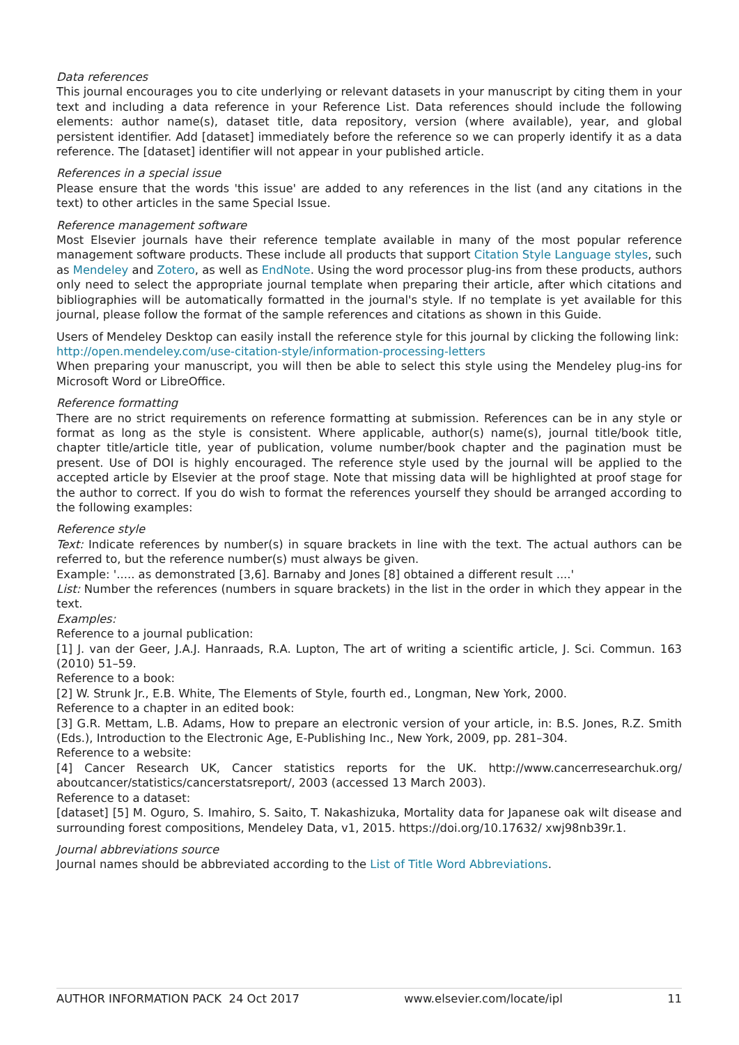Data references
This journal encourages you to cite underlying or relevant datasets in your manuscript by citing them in your text and including a data reference in your Reference List. Data references should include the following elements: author name(s), dataset title, data repository, version (where available), year, and global persistent identifier. Add [dataset] immediately before the reference so we can properly identify it as a data reference. The [dataset] identifier will not appear in your published article.
References in a special issue
Please ensure that the words 'this issue' are added to any references in the list (and any citations in the text) to other articles in the same Special Issue.
Reference management software
Most Elsevier journals have their reference template available in many of the most popular reference management software products. These include all products that support Citation Style Language styles, such as Mendeley and Zotero, as well as EndNote. Using the word processor plug-ins from these products, authors only need to select the appropriate journal template when preparing their article, after which citations and bibliographies will be automatically formatted in the journal's style. If no template is yet available for this journal, please follow the format of the sample references and citations as shown in this Guide.
Users of Mendeley Desktop can easily install the reference style for this journal by clicking the following link:
http://open.mendeley.com/use-citation-style/information-processing-letters
When preparing your manuscript, you will then be able to select this style using the Mendeley plug-ins for Microsoft Word or LibreOffice.
Reference formatting
There are no strict requirements on reference formatting at submission. References can be in any style or format as long as the style is consistent. Where applicable, author(s) name(s), journal title/book title, chapter title/article title, year of publication, volume number/book chapter and the pagination must be present. Use of DOI is highly encouraged. The reference style used by the journal will be applied to the accepted article by Elsevier at the proof stage. Note that missing data will be highlighted at proof stage for the author to correct. If you do wish to format the references yourself they should be arranged according to the following examples:
Reference style
Text: Indicate references by number(s) in square brackets in line with the text. The actual authors can be referred to, but the reference number(s) must always be given.
Example: '..... as demonstrated [3,6]. Barnaby and Jones [8] obtained a different result ....'
List: Number the references (numbers in square brackets) in the list in the order in which they appear in the text.
Examples:
Reference to a journal publication:
[1] J. van der Geer, J.A.J. Hanraads, R.A. Lupton, The art of writing a scientific article, J. Sci. Commun. 163 (2010) 51–59.
Reference to a book:
[2] W. Strunk Jr., E.B. White, The Elements of Style, fourth ed., Longman, New York, 2000.
Reference to a chapter in an edited book:
[3] G.R. Mettam, L.B. Adams, How to prepare an electronic version of your article, in: B.S. Jones, R.Z. Smith (Eds.), Introduction to the Electronic Age, E-Publishing Inc., New York, 2009, pp. 281–304.
Reference to a website:
[4] Cancer Research UK, Cancer statistics reports for the UK. http://www.cancerresearchuk.org/ aboutcancer/statistics/cancerstatsreport/, 2003 (accessed 13 March 2003).
Reference to a dataset:
[dataset] [5] M. Oguro, S. Imahiro, S. Saito, T. Nakashizuka, Mortality data for Japanese oak wilt disease and surrounding forest compositions, Mendeley Data, v1, 2015. https://doi.org/10.17632/ xwj98nb39r.1.
Journal abbreviations source
Journal names should be abbreviated according to the List of Title Word Abbreviations.
AUTHOR INFORMATION PACK 24 Oct 2017 www.elsevier.com/locate/ipl 11